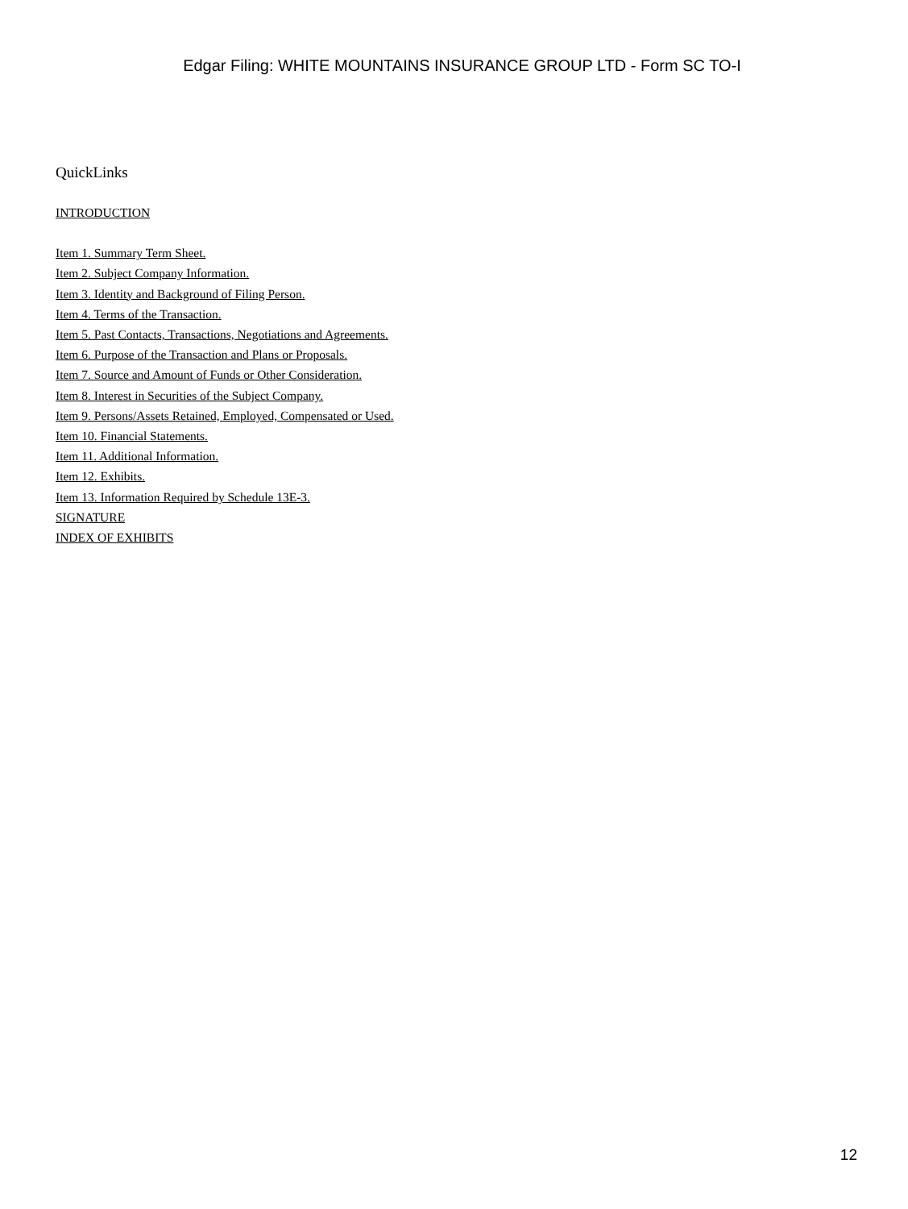Edgar Filing: WHITE MOUNTAINS INSURANCE GROUP LTD - Form SC TO-I
QuickLinks
INTRODUCTION
Item 1. Summary Term Sheet.
Item 2. Subject Company Information.
Item 3. Identity and Background of Filing Person.
Item 4. Terms of the Transaction.
Item 5. Past Contacts, Transactions, Negotiations and Agreements.
Item 6. Purpose of the Transaction and Plans or Proposals.
Item 7. Source and Amount of Funds or Other Consideration.
Item 8. Interest in Securities of the Subject Company.
Item 9. Persons/Assets Retained, Employed, Compensated or Used.
Item 10. Financial Statements.
Item 11. Additional Information.
Item 12. Exhibits.
Item 13. Information Required by Schedule 13E-3.
SIGNATURE
INDEX OF EXHIBITS
12